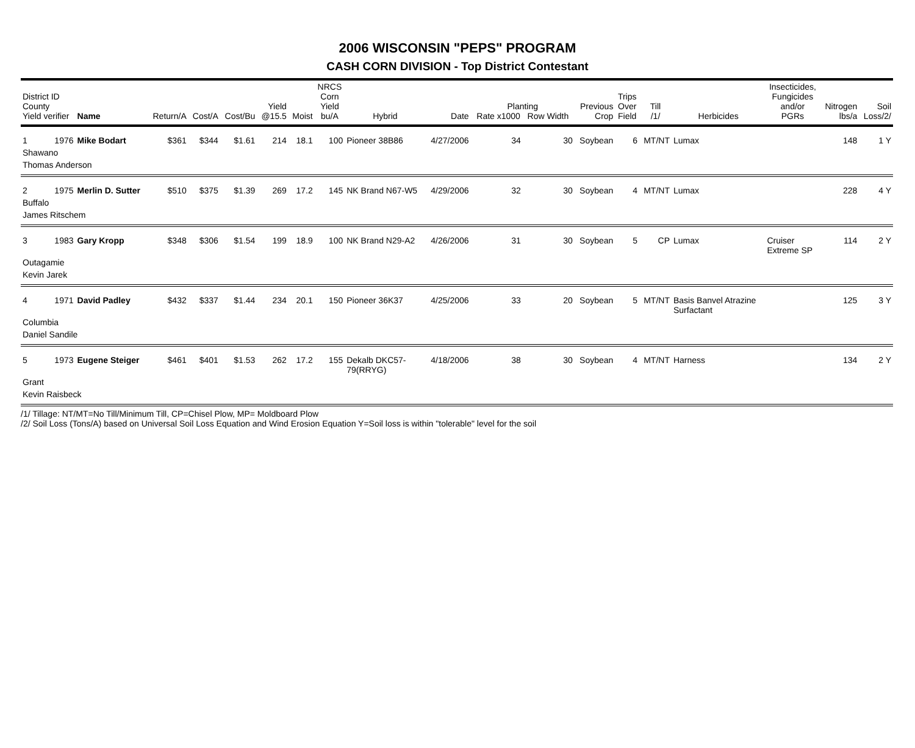2006 WISCONSIN "PEPS" PROGRAM
CASH CORN DIVISION - Top District Contestant
| District ID County Yield verifier | | Name | Return/A | Cost/A | Cost/Bu | Yield @15.5 | Moist | NRCS Corn Yield bu/A | Hybrid | Date | Planting Rate x1000 Row Width | | Previous Crop | Trips Over Field | Till /1/ | Herbicides | Insecticides, Fungicides and/or PGRs | Nitrogen lbs/a | Soil Loss/2/ |
| --- | --- | --- | --- | --- | --- | --- | --- | --- | --- | --- | --- | --- | --- | --- | --- | --- | --- | --- | --- |
| 1 | 1976 | Mike Bodart | $361 | $344 | $1.61 | 214 | 18.1 | 100 | Pioneer 38B86 | 4/27/2006 | 34 | 30 | Soybean | 6 | MT/NT | Lumax | | 148 | 1 Y |
| Shawano | | | | | | | | | | | | | | | | | | | |
| Thomas Anderson | | | | | | | | | | | | | | | | | | | |
| 2 | 1975 | Merlin D. Sutter | $510 | $375 | $1.39 | 269 | 17.2 | 145 | NK Brand N67-W5 | 4/29/2006 | 32 | 30 | Soybean | 4 | MT/NT | Lumax | | 228 | 4 Y |
| Buffalo | | | | | | | | | | | | | | | | | | | |
| James Ritschem | | | | | | | | | | | | | | | | | | | |
| 3 | 1983 | Gary Kropp | $348 | $306 | $1.54 | 199 | 18.9 | 100 | NK Brand N29-A2 | 4/26/2006 | 31 | 30 | Soybean | 5 | CP | Lumax | Cruiser Extreme SP | 114 | 2 Y |
| Outagamie | | | | | | | | | | | | | | | | | | | |
| Kevin Jarek | | | | | | | | | | | | | | | | | | | |
| 4 | 1971 | David Padley | $432 | $337 | $1.44 | 234 | 20.1 | 150 | Pioneer 36K37 | 4/25/2006 | 33 | 20 | Soybean | 5 | MT/NT | Basis Banvel Atrazine Surfactant | | 125 | 3 Y |
| Columbia | | | | | | | | | | | | | | | | | | | |
| Daniel Sandile | | | | | | | | | | | | | | | | | | | |
| 5 | 1973 | Eugene Steiger | $461 | $401 | $1.53 | 262 | 17.2 | 155 | Dekalb DKC57- 79(RRYG) | 4/18/2006 | 38 | 30 | Soybean | 4 | MT/NT | Harness | | 134 | 2 Y |
| Grant | | | | | | | | | | | | | | | | | | | |
| Kevin Raisbeck | | | | | | | | | | | | | | | | | | | |
/1/ Tillage: NT/MT=No Till/Minimum Till, CP=Chisel Plow, MP= Moldboard Plow
/2/ Soil Loss (Tons/A) based on Universal Soil Loss Equation and Wind Erosion Equation Y=Soil loss is within "tolerable" level for the soil